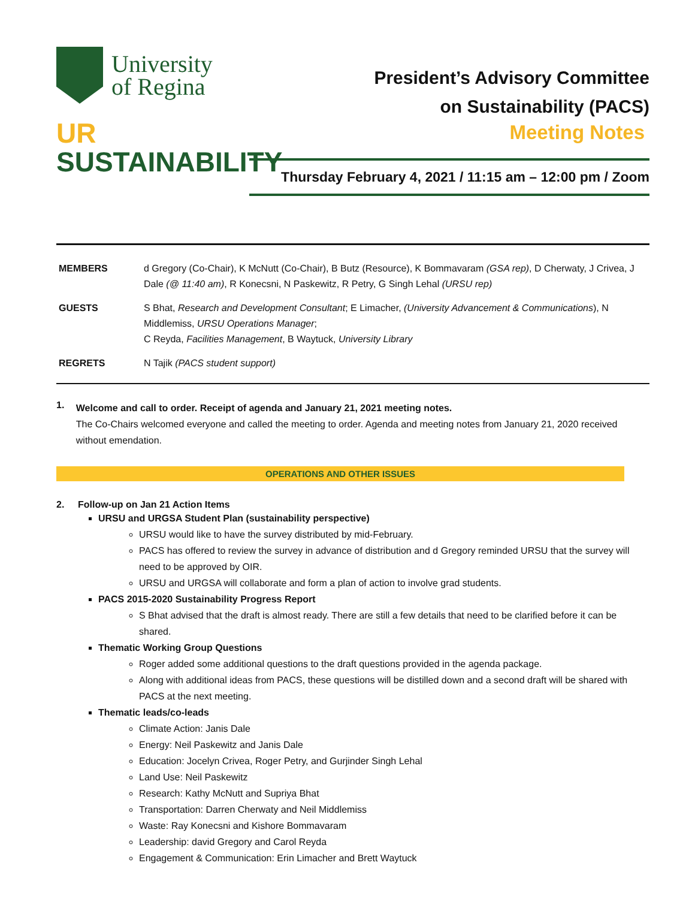University
of Regina
UR
SUSTAINABILITY
President’s Advisory Committee
on Sustainability (PACS)
Meeting Notes
Thursday February 4, 2021 / 11:15 am – 12:00 pm / Zoom
| MEMBERS | d Gregory (Co-Chair), K McNutt (Co-Chair), B Butz (Resource), K Bommavaram (GSA rep) , D Cherwaty, J Crivea, J Dale (@ 11:40 am) , R Konecsni, N Paskewitz, R Petry, G Singh Lehal (URSU rep) |
| GUESTS | S Bhat, Research and Development Consultant ; E Limacher, (University Advancement & Communications ), N Middlemiss, URSU Operations Manager ; C Reyda, Facilities Management , B Waytuck, University Library |
| REGRETS | N Tajik (PACS student support) |
1.
Welcome and call to order. Receipt of agenda and January 21, 2021 meeting notes.
The Co-Chairs welcomed everyone and called the meeting to order. Agenda and meeting notes from January 21, 2020 received without emendation.
OPERATIONS AND OTHER ISSUES
2. Follow-up on Jan 21 Action Items
URSU and URGSA Student Plan (sustainability perspective)
URSU would like to have the survey distributed by mid-February.
PACS has offered to review the survey in advance of distribution and d Gregory reminded URSU that the survey will need to be approved by OIR.
URSU and URGSA will collaborate and form a plan of action to involve grad students.
PACS 2015-2020 Sustainability Progress Report
S Bhat advised that the draft is almost ready. There are still a few details that need to be clarified before it can be shared.
Thematic Working Group Questions
Roger added some additional questions to the draft questions provided in the agenda package.
Along with additional ideas from PACS, these questions will be distilled down and a second draft will be shared with PACS at the next meeting.
Thematic leads/co-leads
Climate Action: Janis Dale
Energy: Neil Paskewitz and Janis Dale
Education: Jocelyn Crivea, Roger Petry, and Gurjinder Singh Lehal
Land Use: Neil Paskewitz
Research: Kathy McNutt and Supriya Bhat
Transportation: Darren Cherwaty and Neil Middlemiss
Waste: Ray Konecsni and Kishore Bommavaram
Leadership: david Gregory and Carol Reyda
Engagement & Communication: Erin Limacher and Brett Waytuck